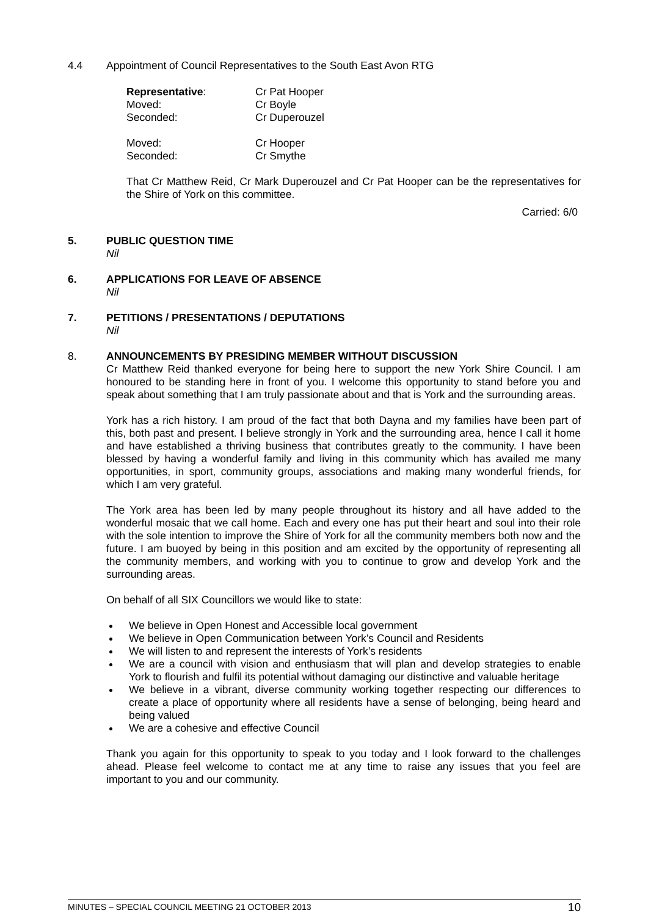4.4 Appointment of Council Representatives to the South East Avon RTG
Representative: Cr Pat Hooper
Moved: Cr Boyle
Seconded: Cr Duperouzel
Moved: Cr Hooper
Seconded: Cr Smythe
That Cr Matthew Reid, Cr Mark Duperouzel and Cr Pat Hooper can be the representatives for the Shire of York on this committee.
Carried: 6/0
5. PUBLIC QUESTION TIME
Nil
6. APPLICATIONS FOR LEAVE OF ABSENCE
Nil
7. PETITIONS / PRESENTATIONS / DEPUTATIONS
Nil
8. ANNOUNCEMENTS BY PRESIDING MEMBER WITHOUT DISCUSSION
Cr Matthew Reid thanked everyone for being here to support the new York Shire Council. I am honoured to be standing here in front of you. I welcome this opportunity to stand before you and speak about something that I am truly passionate about and that is York and the surrounding areas.
York has a rich history. I am proud of the fact that both Dayna and my families have been part of this, both past and present. I believe strongly in York and the surrounding area, hence I call it home and have established a thriving business that contributes greatly to the community. I have been blessed by having a wonderful family and living in this community which has availed me many opportunities, in sport, community groups, associations and making many wonderful friends, for which I am very grateful.
The York area has been led by many people throughout its history and all have added to the wonderful mosaic that we call home. Each and every one has put their heart and soul into their role with the sole intention to improve the Shire of York for all the community members both now and the future. I am buoyed by being in this position and am excited by the opportunity of representing all the community members, and working with you to continue to grow and develop York and the surrounding areas.
On behalf of all SIX Councillors we would like to state:
We believe in Open Honest and Accessible local government
We believe in Open Communication between York’s Council and Residents
We will listen to and represent the interests of York’s residents
We are a council with vision and enthusiasm that will plan and develop strategies to enable York to flourish and fulfil its potential without damaging our distinctive and valuable heritage
We believe in a vibrant, diverse community working together respecting our differences to create a place of opportunity where all residents have a sense of belonging, being heard and being valued
We are a cohesive and effective Council
Thank you again for this opportunity to speak to you today and I look forward to the challenges ahead. Please feel welcome to contact me at any time to raise any issues that you feel are important to you and our community.
MINUTES – SPECIAL COUNCIL MEETING 21 OCTOBER 2013 10